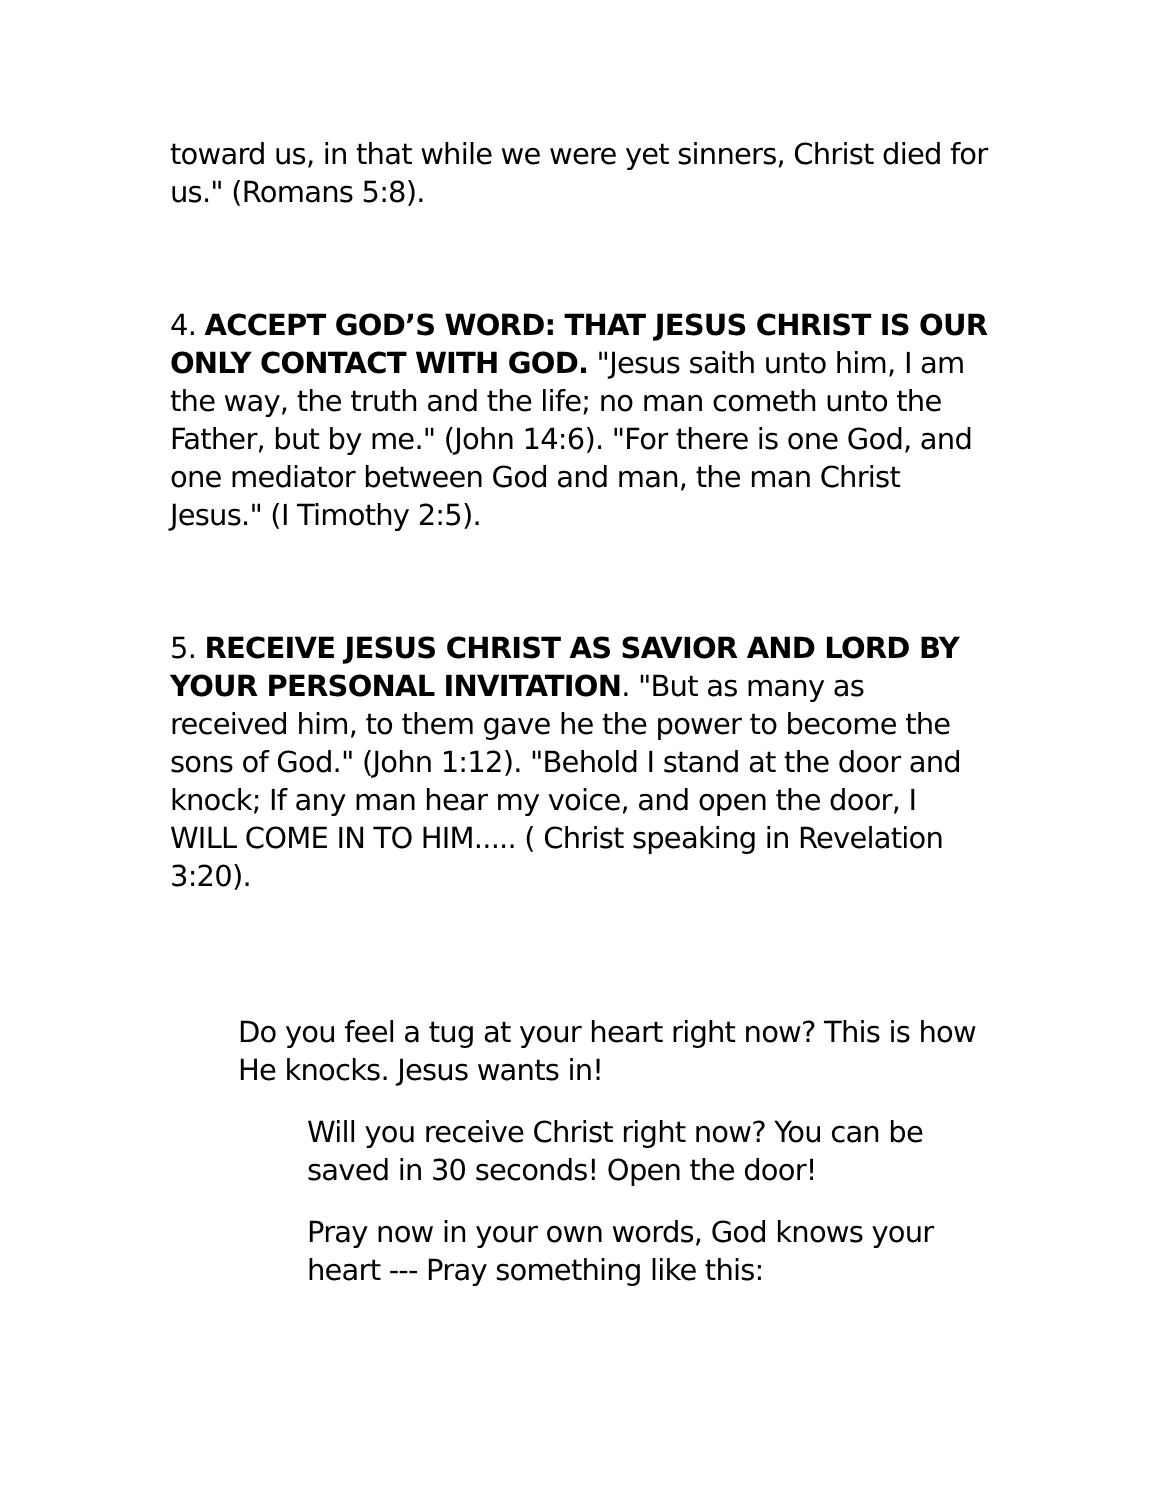toward us, in that while we were yet sinners, Christ died for us." (Romans 5:8).
4. ACCEPT GOD’S WORD: THAT JESUS CHRIST IS OUR ONLY CONTACT WITH GOD. "Jesus saith unto him, I am the way, the truth and the life; no man cometh unto the Father, but by me." (John 14:6). "For there is one God, and one mediator between God and man, the man Christ Jesus." (I Timothy 2:5).
5. RECEIVE JESUS CHRIST AS SAVIOR AND LORD BY YOUR PERSONAL INVITATION. "But as many as received him, to them gave he the power to become the sons of God." (John 1:12). "Behold I stand at the door and knock; If any man hear my voice, and open the door, I WILL COME IN TO HIM..... ( Christ speaking in Revelation 3:20).
Do you feel a tug at your heart right now? This is how He knocks. Jesus wants in!
Will you receive Christ right now? You can be saved in 30 seconds! Open the door!
Pray now in your own words, God knows your heart --- Pray something like this: